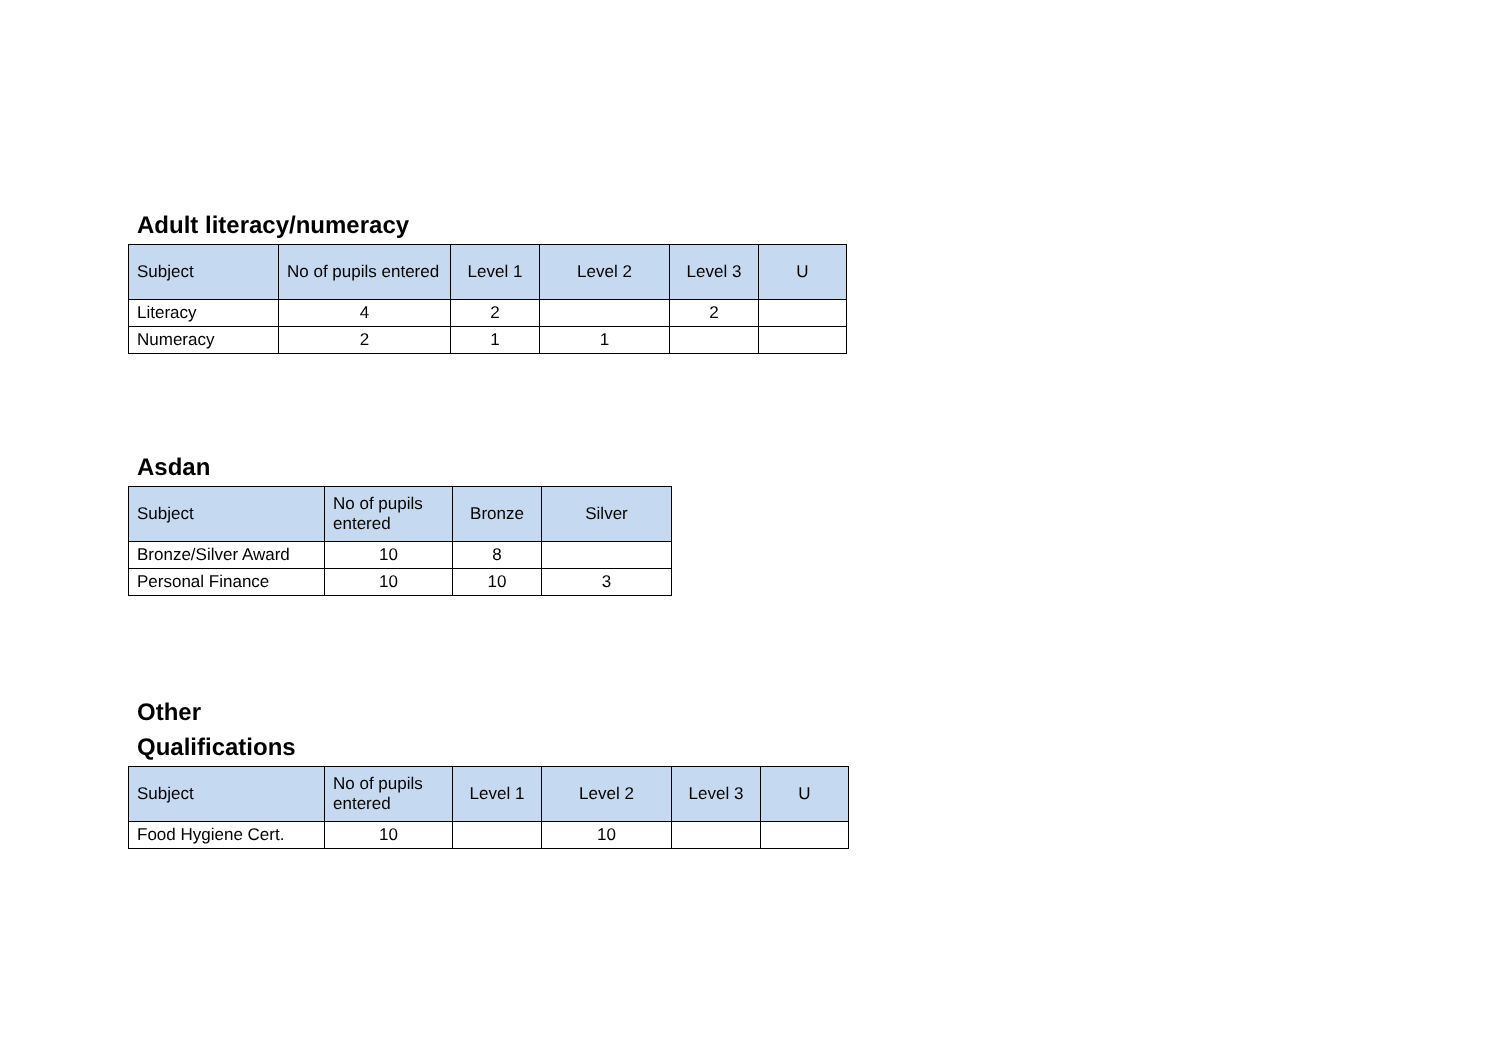Adult literacy/numeracy
| Subject | No of pupils entered | Level 1 | Level 2 | Level 3 | U |
| --- | --- | --- | --- | --- | --- |
| Literacy | 4 | 2 | | 2 | |
| Numeracy | 2 | 1 | 1 | | |
Asdan
| Subject | No of pupils entered | Bronze | Silver |
| --- | --- | --- | --- |
| Bronze/Silver Award | 10 | 8 | |
| Personal Finance | 10 | 10 | 3 |
Other
Qualifications
| Subject | No of pupils entered | Level 1 | Level 2 | Level 3 | U |
| --- | --- | --- | --- | --- | --- |
| Food Hygiene Cert. | 10 | | 10 | | |